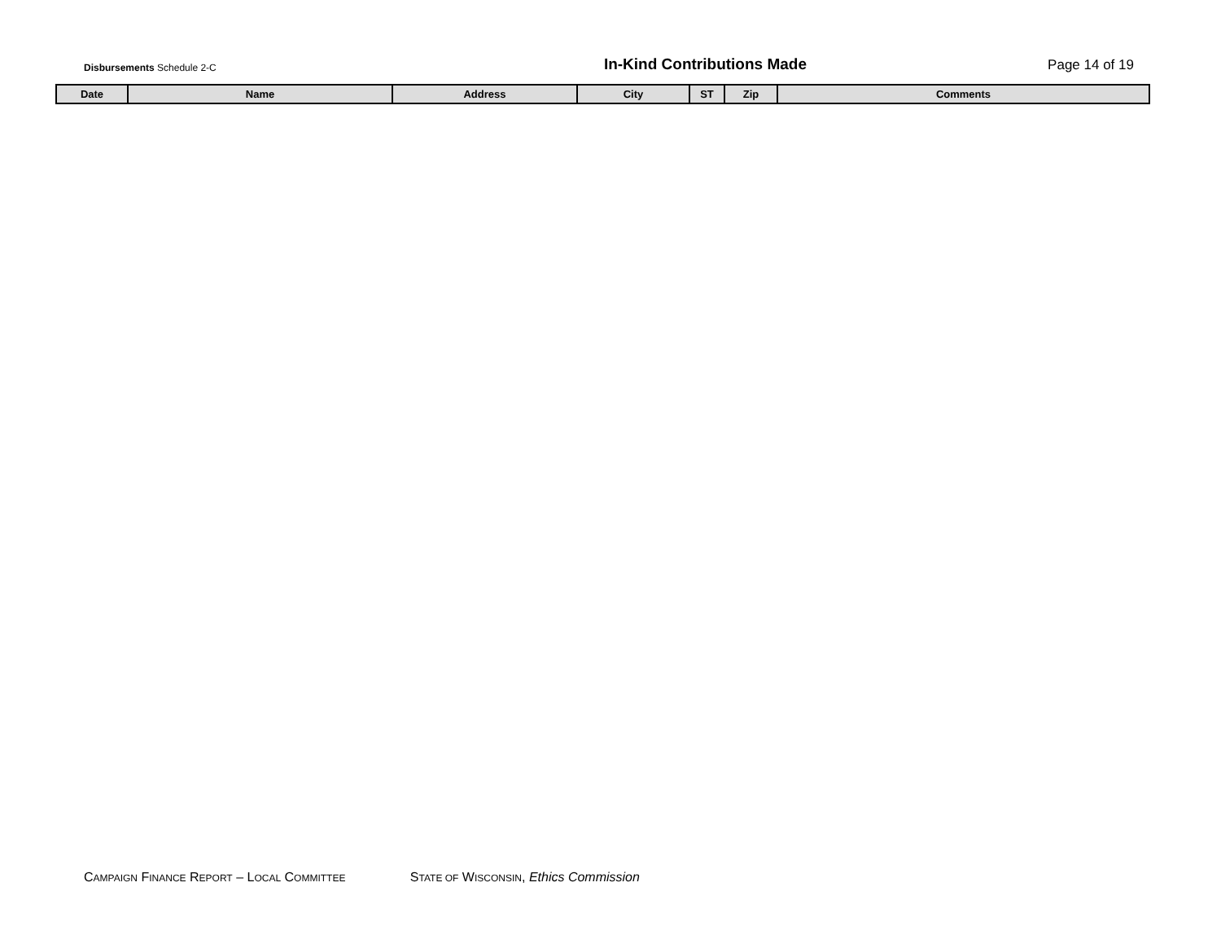Disbursements Schedule 2-C
In-Kind Contributions Made
Page 14 of 19
| Date | Name | Address | City | ST | Zip | Comments |
| --- | --- | --- | --- | --- | --- | --- |
CAMPAIGN FINANCE REPORT – LOCAL COMMITTEE STATE OF WISCONSIN, Ethics Commission